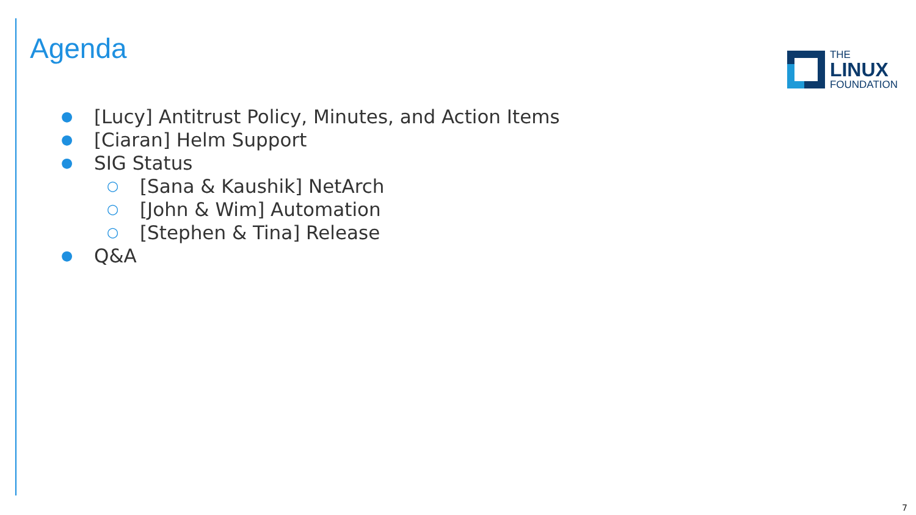Agenda
THE
LINUX
FOUNDATION
● [Lucy] Antitrust Policy, Minutes, and Action Items
● [Ciaran] Helm Support
● SIG Status
○ [Sana & Kaushik] NetArch
○ [John & Wim] Automation
○ [Stephen & Tina] Release
● Q&A
7